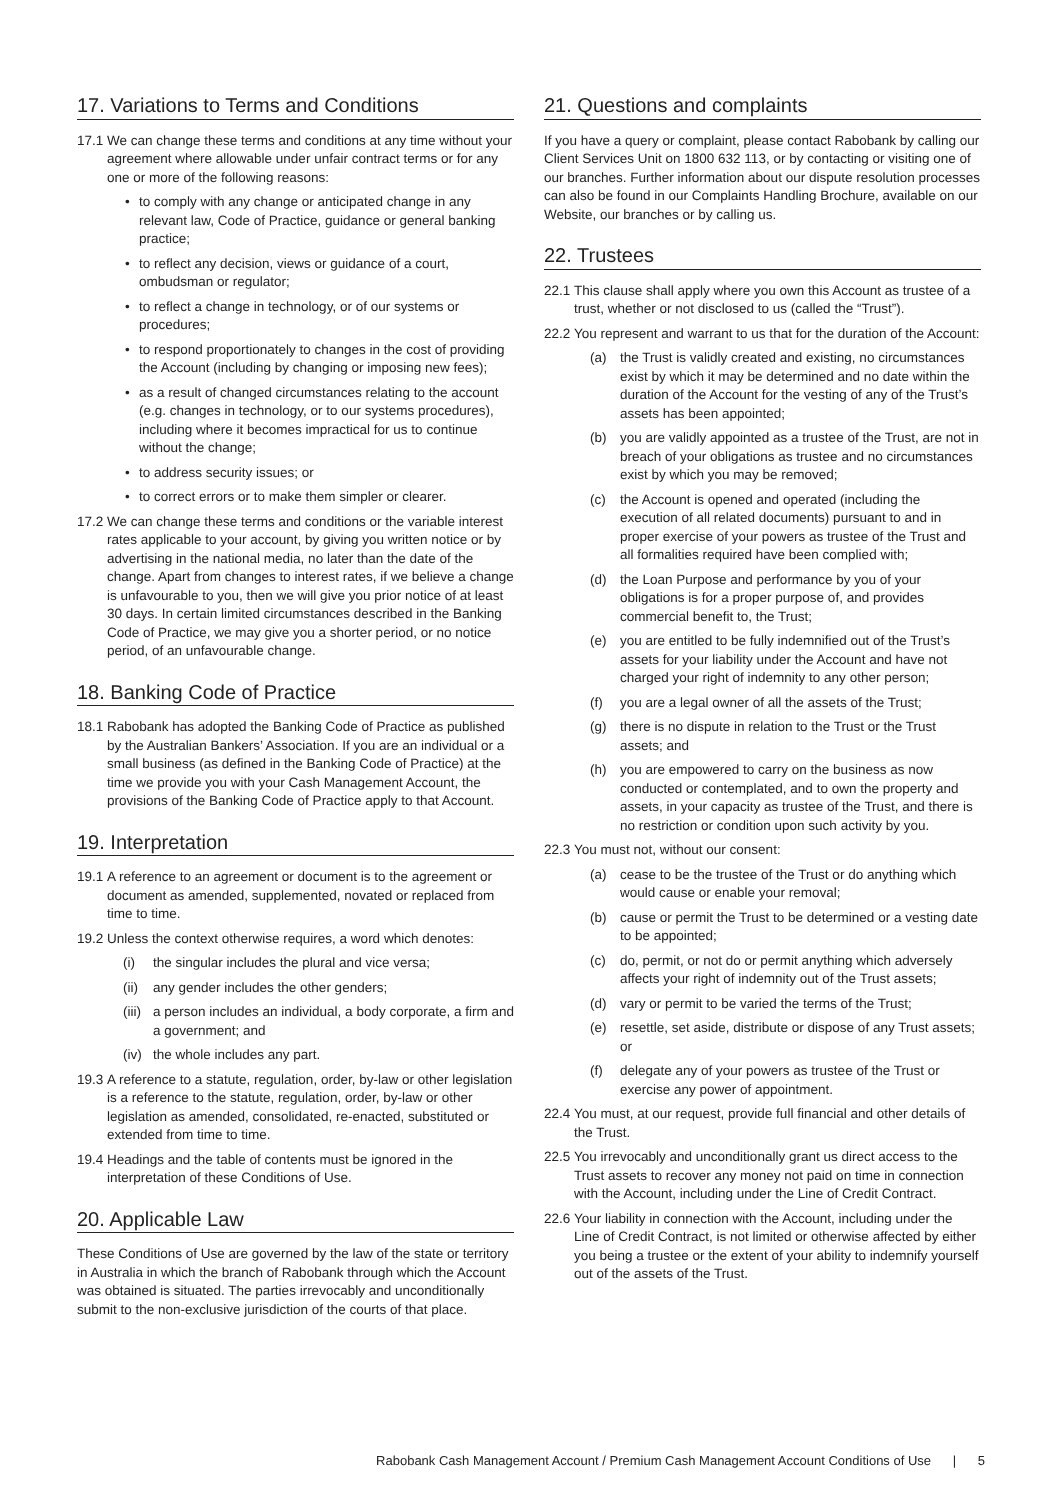17. Variations to Terms and Conditions
17.1 We can change these terms and conditions at any time without your agreement where allowable under unfair contract terms or for any one or more of the following reasons:
• to comply with any change or anticipated change in any relevant law, Code of Practice, guidance or general banking practice;
• to reflect any decision, views or guidance of a court, ombudsman or regulator;
• to reflect a change in technology, or of our systems or procedures;
• to respond proportionately to changes in the cost of providing the Account (including by changing or imposing new fees);
• as a result of changed circumstances relating to the account (e.g. changes in technology, or to our systems procedures), including where it becomes impractical for us to continue without the change;
• to address security issues; or
• to correct errors or to make them simpler or clearer.
17.2 We can change these terms and conditions or the variable interest rates applicable to your account, by giving you written notice or by advertising in the national media, no later than the date of the change. Apart from changes to interest rates, if we believe a change is unfavourable to you, then we will give you prior notice of at least 30 days. In certain limited circumstances described in the Banking Code of Practice, we may give you a shorter period, or no notice period, of an unfavourable change.
18. Banking Code of Practice
18.1 Rabobank has adopted the Banking Code of Practice as published by the Australian Bankers’ Association. If you are an individual or a small business (as defined in the Banking Code of Practice) at the time we provide you with your Cash Management Account, the provisions of the Banking Code of Practice apply to that Account.
19. Interpretation
19.1 A reference to an agreement or document is to the agreement or document as amended, supplemented, novated or replaced from time to time.
19.2 Unless the context otherwise requires, a word which denotes:
(i) the singular includes the plural and vice versa;
(ii) any gender includes the other genders;
(iii) a person includes an individual, a body corporate, a firm and a government; and
(iv) the whole includes any part.
19.3 A reference to a statute, regulation, order, by-law or other legislation is a reference to the statute, regulation, order, by-law or other legislation as amended, consolidated, re-enacted, substituted or extended from time to time.
19.4 Headings and the table of contents must be ignored in the interpretation of these Conditions of Use.
20. Applicable Law
These Conditions of Use are governed by the law of the state or territory in Australia in which the branch of Rabobank through which the Account was obtained is situated. The parties irrevocably and unconditionally submit to the non-exclusive jurisdiction of the courts of that place.
21. Questions and complaints
If you have a query or complaint, please contact Rabobank by calling our Client Services Unit on 1800 632 113, or by contacting or visiting one of our branches. Further information about our dispute resolution processes can also be found in our Complaints Handling Brochure, available on our Website, our branches or by calling us.
22. Trustees
22.1 This clause shall apply where you own this Account as trustee of a trust, whether or not disclosed to us (called the “Trust”).
22.2 You represent and warrant to us that for the duration of the Account:
(a) the Trust is validly created and existing, no circumstances exist by which it may be determined and no date within the duration of the Account for the vesting of any of the Trust’s assets has been appointed;
(b) you are validly appointed as a trustee of the Trust, are not in breach of your obligations as trustee and no circumstances exist by which you may be removed;
(c) the Account is opened and operated (including the execution of all related documents) pursuant to and in proper exercise of your powers as trustee of the Trust and all formalities required have been complied with;
(d) the Loan Purpose and performance by you of your obligations is for a proper purpose of, and provides commercial benefit to, the Trust;
(e) you are entitled to be fully indemnified out of the Trust’s assets for your liability under the Account and have not charged your right of indemnity to any other person;
(f) you are a legal owner of all the assets of the Trust;
(g) there is no dispute in relation to the Trust or the Trust assets; and
(h) you are empowered to carry on the business as now conducted or contemplated, and to own the property and assets, in your capacity as trustee of the Trust, and there is no restriction or condition upon such activity by you.
22.3 You must not, without our consent:
(a) cease to be the trustee of the Trust or do anything which would cause or enable your removal;
(b) cause or permit the Trust to be determined or a vesting date to be appointed;
(c) do, permit, or not do or permit anything which adversely affects your right of indemnity out of the Trust assets;
(d) vary or permit to be varied the terms of the Trust;
(e) resettle, set aside, distribute or dispose of any Trust assets; or
(f) delegate any of your powers as trustee of the Trust or exercise any power of appointment.
22.4 You must, at our request, provide full financial and other details of the Trust.
22.5 You irrevocably and unconditionally grant us direct access to the Trust assets to recover any money not paid on time in connection with the Account, including under the Line of Credit Contract.
22.6 Your liability in connection with the Account, including under the Line of Credit Contract, is not limited or otherwise affected by either you being a trustee or the extent of your ability to indemnify yourself out of the assets of the Trust.
Rabobank Cash Management Account / Premium Cash Management Account Conditions of Use | 5